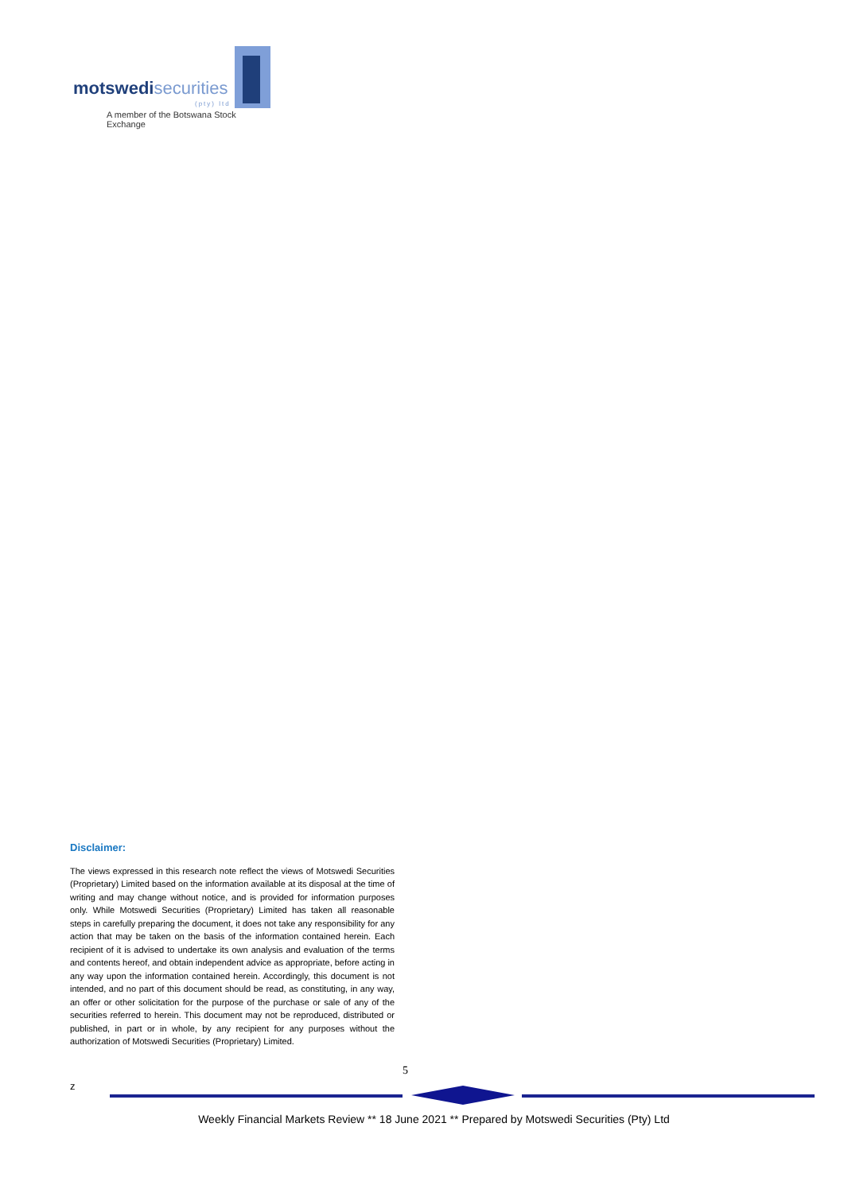motswedi securities
(pty) ltd
A member of the Botswana Stock Exchange
Disclaimer:
The views expressed in this research note reflect the views of Motswedi Securities (Proprietary) Limited based on the information available at its disposal at the time of writing and may change without notice, and is provided for information purposes only. While Motswedi Securities (Proprietary) Limited has taken all reasonable steps in carefully preparing the document, it does not take any responsibility for any action that may be taken on the basis of the information contained herein. Each recipient of it is advised to undertake its own analysis and evaluation of the terms and contents hereof, and obtain independent advice as appropriate, before acting in any way upon the information contained herein. Accordingly, this document is not intended, and no part of this document should be read, as constituting, in any way, an offer or other solicitation for the purpose of the purchase or sale of any of the securities referred to herein. This document may not be reproduced, distributed or published, in part or in whole, by any recipient for any purposes without the authorization of Motswedi Securities (Proprietary) Limited.
5
z
Weekly Financial Markets Review ** 18 June 2021 ** Prepared by Motswedi Securities (Pty) Ltd